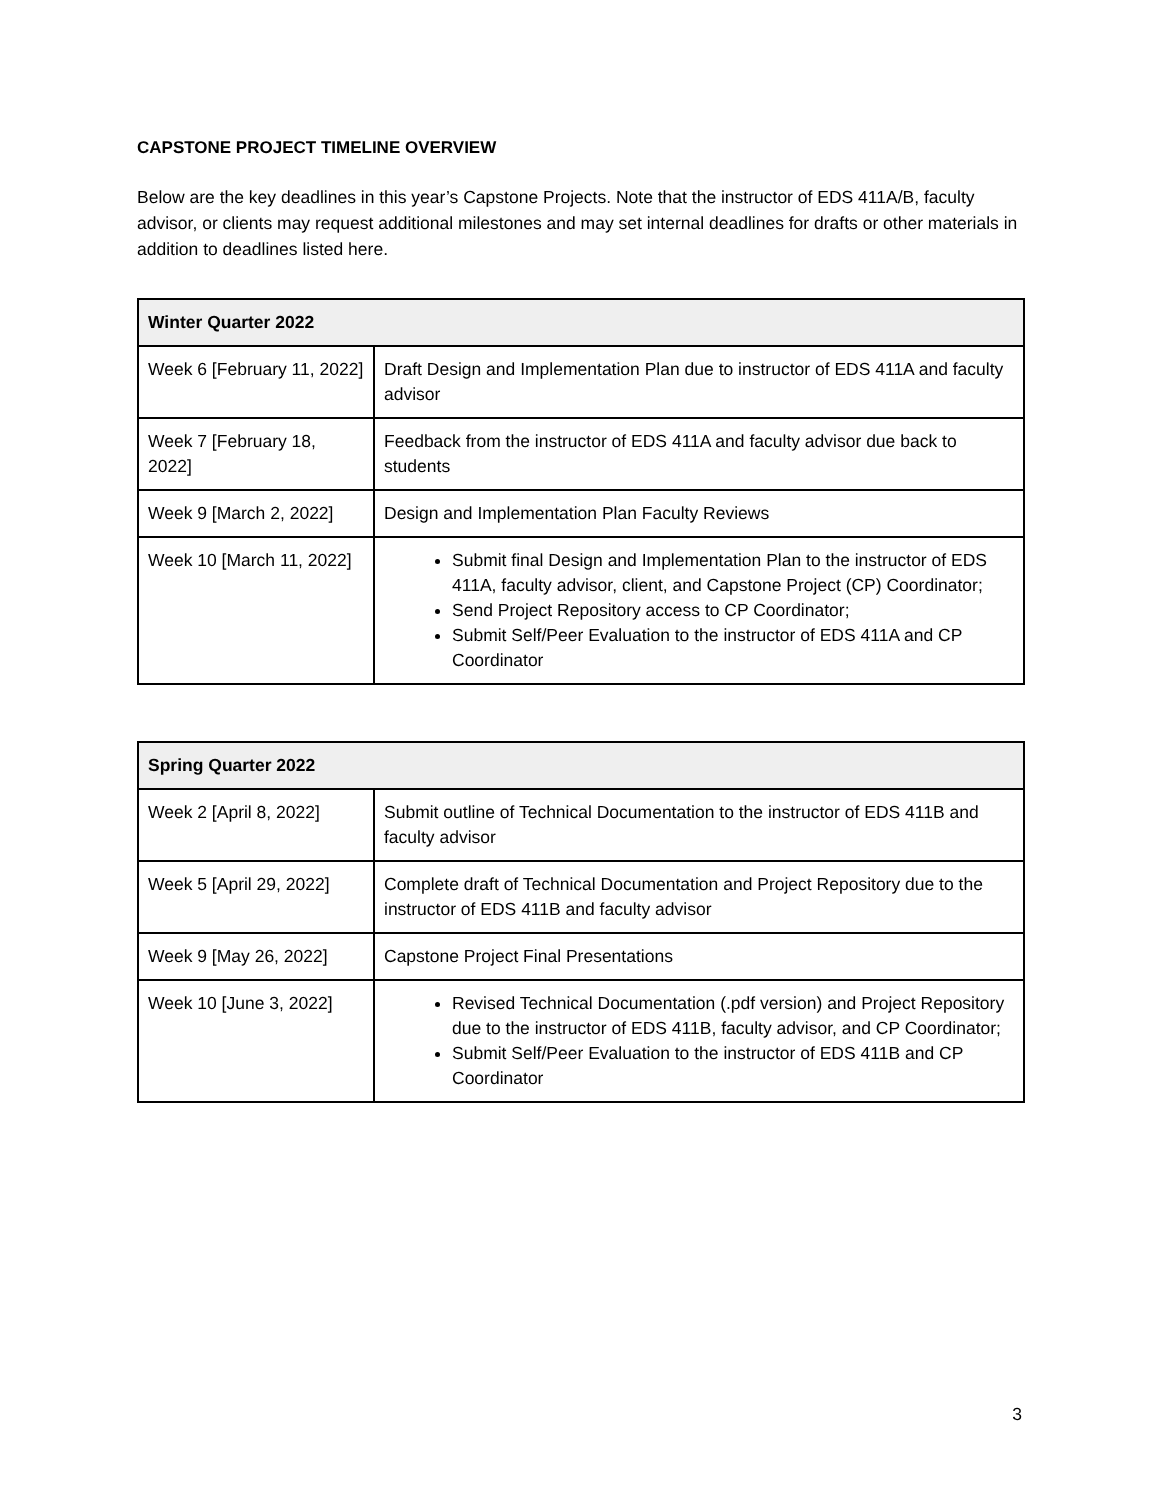CAPSTONE PROJECT TIMELINE OVERVIEW
Below are the key deadlines in this year’s Capstone Projects. Note that the instructor of EDS 411A/B, faculty advisor, or clients may request additional milestones and may set internal deadlines for drafts or other materials in addition to deadlines listed here.
| Winter Quarter 2022 | |
| --- | --- |
| Week 6 [February 11, 2022] | Draft Design and Implementation Plan due to instructor of EDS 411A and faculty advisor |
| Week 7 [February 18, 2022] | Feedback from the instructor of EDS 411A and faculty advisor due back to students |
| Week 9 [March 2, 2022] | Design and Implementation Plan Faculty Reviews |
| Week 10 [March 11, 2022] | Submit final Design and Implementation Plan to the instructor of EDS 411A, faculty advisor, client, and Capstone Project (CP) Coordinator; Send Project Repository access to CP Coordinator; Submit Self/Peer Evaluation to the instructor of EDS 411A and CP Coordinator |
| Spring Quarter 2022 | |
| --- | --- |
| Week 2 [April 8, 2022] | Submit outline of Technical Documentation to the instructor of EDS 411B and faculty advisor |
| Week 5 [April 29, 2022] | Complete draft of Technical Documentation and Project Repository due to the instructor of EDS 411B and faculty advisor |
| Week 9 [May 26, 2022] | Capstone Project Final Presentations |
| Week 10 [June 3, 2022] | Revised Technical Documentation (.pdf version) and Project Repository due to the instructor of EDS 411B, faculty advisor, and CP Coordinator; Submit Self/Peer Evaluation to the instructor of EDS 411B and CP Coordinator |
3